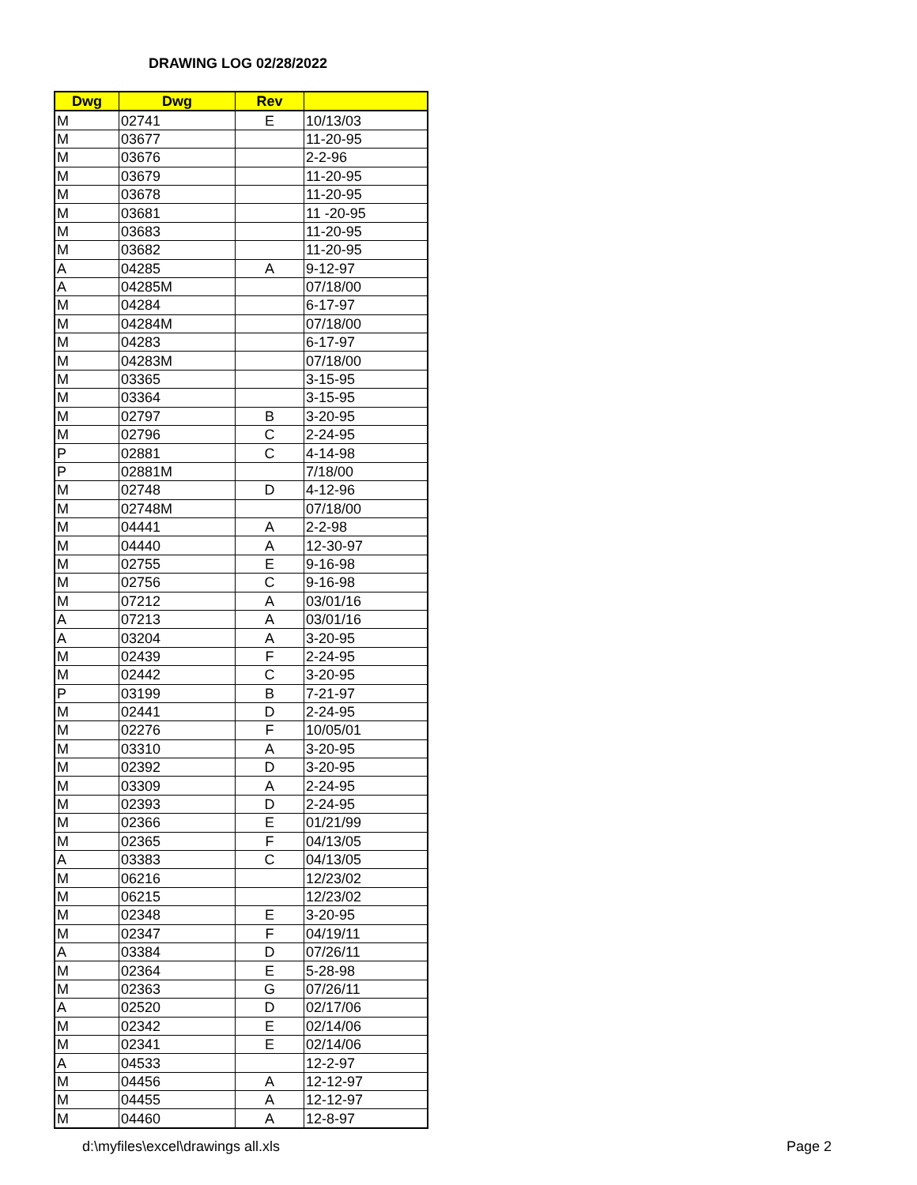DRAWING LOG 02/28/2022
| Dwg | Dwg | Rev | |
| --- | --- | --- | --- |
| M | 02741 | E | 10/13/03 |
| M | 03677 | | 11-20-95 |
| M | 03676 | | 2-2-96 |
| M | 03679 | | 11-20-95 |
| M | 03678 | | 11-20-95 |
| M | 03681 | | 11 -20-95 |
| M | 03683 | | 11-20-95 |
| M | 03682 | | 11-20-95 |
| A | 04285 | A | 9-12-97 |
| A | 04285M | | 07/18/00 |
| M | 04284 | | 6-17-97 |
| M | 04284M | | 07/18/00 |
| M | 04283 | | 6-17-97 |
| M | 04283M | | 07/18/00 |
| M | 03365 | | 3-15-95 |
| M | 03364 | | 3-15-95 |
| M | 02797 | B | 3-20-95 |
| M | 02796 | C | 2-24-95 |
| P | 02881 | C | 4-14-98 |
| P | 02881M | | 7/18/00 |
| M | 02748 | D | 4-12-96 |
| M | 02748M | | 07/18/00 |
| M | 04441 | A | 2-2-98 |
| M | 04440 | A | 12-30-97 |
| M | 02755 | E | 9-16-98 |
| M | 02756 | C | 9-16-98 |
| M | 07212 | A | 03/01/16 |
| A | 07213 | A | 03/01/16 |
| A | 03204 | A | 3-20-95 |
| M | 02439 | F | 2-24-95 |
| M | 02442 | C | 3-20-95 |
| P | 03199 | B | 7-21-97 |
| M | 02441 | D | 2-24-95 |
| M | 02276 | F | 10/05/01 |
| M | 03310 | A | 3-20-95 |
| M | 02392 | D | 3-20-95 |
| M | 03309 | A | 2-24-95 |
| M | 02393 | D | 2-24-95 |
| M | 02366 | E | 01/21/99 |
| M | 02365 | F | 04/13/05 |
| A | 03383 | C | 04/13/05 |
| M | 06216 | | 12/23/02 |
| M | 06215 | | 12/23/02 |
| M | 02348 | E | 3-20-95 |
| M | 02347 | F | 04/19/11 |
| A | 03384 | D | 07/26/11 |
| M | 02364 | E | 5-28-98 |
| M | 02363 | G | 07/26/11 |
| A | 02520 | D | 02/17/06 |
| M | 02342 | E | 02/14/06 |
| M | 02341 | E | 02/14/06 |
| A | 04533 | | 12-2-97 |
| M | 04456 | A | 12-12-97 |
| M | 04455 | A | 12-12-97 |
| M | 04460 | A | 12-8-97 |
d:\myfiles\excel\drawings all.xls
Page 2